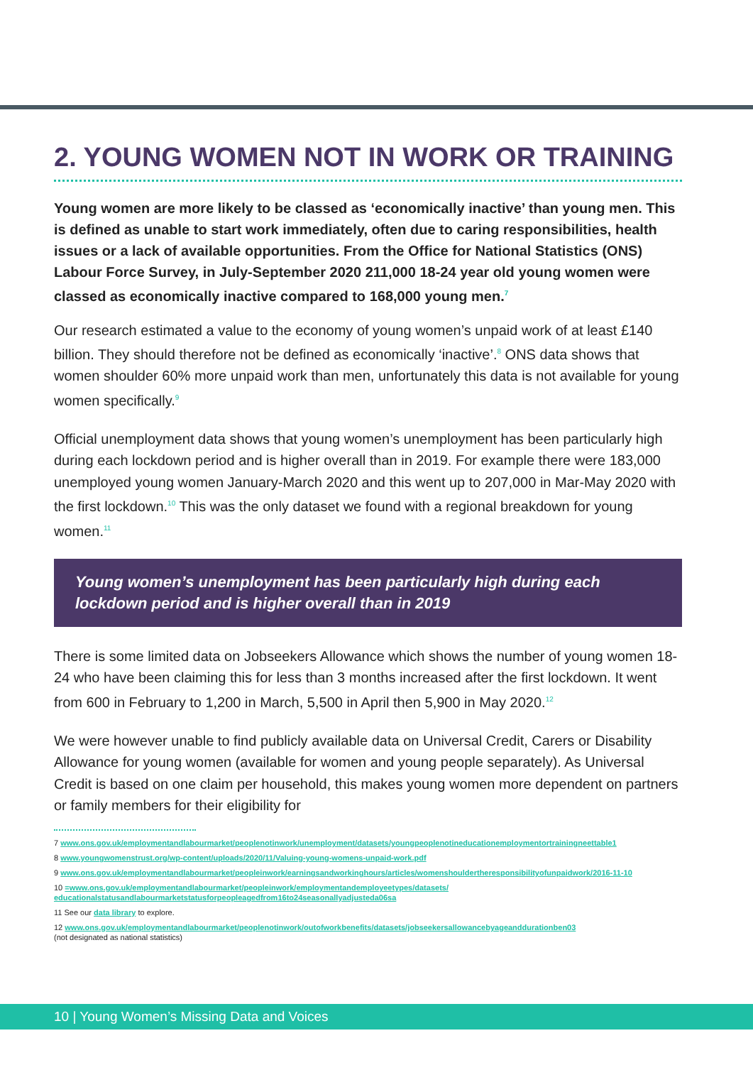2. YOUNG WOMEN NOT IN WORK OR TRAINING
Young women are more likely to be classed as ‘economically inactive’ than young men. This is defined as unable to start work immediately, often due to caring responsibilities, health issues or a lack of available opportunities. From the Office for National Statistics (ONS) Labour Force Survey, in July-September 2020 211,000 18-24 year old young women were classed as economically inactive compared to 168,000 young men.<sup>7</sup>
Our research estimated a value to the economy of young women’s unpaid work of at least £140 billion. They should therefore not be defined as economically ‘inactive’.<sup>8</sup> ONS data shows that women shoulder 60% more unpaid work than men, unfortunately this data is not available for young women specifically.<sup>9</sup>
Official unemployment data shows that young women’s unemployment has been particularly high during each lockdown period and is higher overall than in 2019. For example there were 183,000 unemployed young women January-March 2020 and this went up to 207,000 in Mar-May 2020 with the first lockdown.<sup>10</sup> This was the only dataset we found with a regional breakdown for young women.<sup>11</sup>
Young women’s unemployment has been particularly high during each lockdown period and is higher overall than in 2019
There is some limited data on Jobseekers Allowance which shows the number of young women 18-24 who have been claiming this for less than 3 months increased after the first lockdown. It went from 600 in February to 1,200 in March, 5,500 in April then 5,900 in May 2020.<sup>12</sup>
We were however unable to find publicly available data on Universal Credit, Carers or Disability Allowance for young women (available for women and young people separately). As Universal Credit is based on one claim per household, this makes young women more dependent on partners or family members for their eligibility for
7 www.ons.gov.uk/employmentandlabourmarket/peoplenotinwork/unemployment/datasets/youngpeoplenotineducationemploymentortrainingneettable1
8 www.youngwomenstrust.org/wp-content/uploads/2020/11/Valuing-young-womens-unpaid-work.pdf
9 www.ons.gov.uk/employmentandlabourmarket/peopleinwork/earningsandworkinghours/articles/womenshouldertheresponsibilityofunpaidwork/2016-11-10
10 =www.ons.gov.uk/employmentandlabourmarket/peopleinwork/employmentandemployeetypes/datasets/ educationalstatusandlabourmarketstatusforpeopleagedfrom16to24seasonallyadjusteda06sa
11 See our data library to explore.
12 www.ons.gov.uk/employmentandlabourmarket/peoplenotinwork/outofworkbenefits/datasets/jobseekersallowancebyageanddurationben03
(not designated as national statistics)
10 | Young Women’s Missing Data and Voices